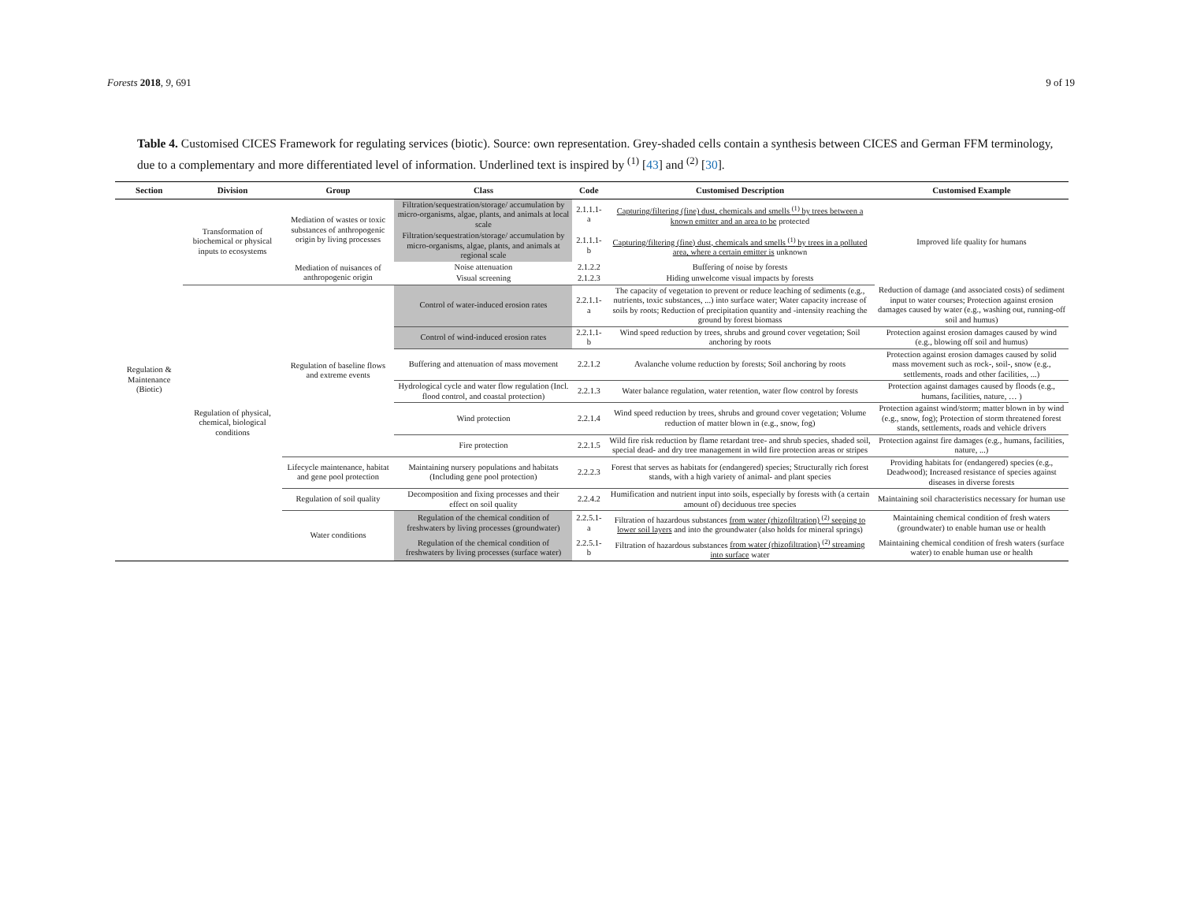Forests 2018, 9, 691 9 of 19
Table 4. Customised CICES Framework for regulating services (biotic). Source: own representation. Grey-shaded cells contain a synthesis between CICES and German FFM terminology, due to a complementary and more differentiated level of information. Underlined text is inspired by <sup>(1)</sup> [43] and <sup>(2)</sup> [30].
| Section | Division | Group | Class | Code | Customised Description | Customised Example |
| --- | --- | --- | --- | --- | --- | --- |
| Regulation & Maintenance (Biotic) | Transformation of biochemical or physical inputs to ecosystems | Mediation of wastes or toxic substances of anthropogenic origin by living processes | Filtration/sequestration/storage/ accumulation by micro-organisms, algae, plants, and animals at local scale | 2.1.1.1-a | Capturing/filtering (fine) dust, chemicals and smells <sup>(1)</sup> by trees between a known emitter and an area to be protected | Improved life quality for humans |
| | | | Filtration/sequestration/storage/ accumulation by micro-organisms, algae, plants, and animals at regional scale | 2.1.1.1-b | Capturing/filtering (fine) dust, chemicals and smells <sup>(1)</sup> by trees in a polluted area, where a certain emitter is unknown | |
| | | Mediation of nuisances of anthropogenic origin | Noise attenuation | 2.1.2.2 | Buffering of noise by forests | |
| | | | Visual screening | 2.1.2.3 | Hiding unwelcome visual impacts by forests | |
| | Regulation of physical, chemical, biological conditions | Regulation of baseline flows and extreme events | Control of water-induced erosion rates | 2.2.1.1-a | The capacity of vegetation to prevent or reduce leaching of sediments (e.g., nutrients, toxic substances, ...) into surface water; Water capacity increase of soils by roots; Reduction of precipitation quantity and -intensity reaching the ground by forest biomass | Reduction of damage (and associated costs) of sediment input to water courses; Protection against erosion damages caused by water (e.g., washing out, running-off soil and humus) |
| | | | Control of wind-induced erosion rates | 2.2.1.1-b | Wind speed reduction by trees, shrubs and ground cover vegetation; Soil anchoring by roots | Protection against erosion damages caused by wind (e.g., blowing off soil and humus) |
| | | | Buffering and attenuation of mass movement | 2.2.1.2 | Avalanche volume reduction by forests; Soil anchoring by roots | Protection against erosion damages caused by solid mass movement such as rock-, soil-, snow (e.g., settlements, roads and other facilities, ...) |
| | | | Hydrological cycle and water flow regulation (Incl. flood control, and coastal protection) | 2.2.1.3 | Water balance regulation, water retention, water flow control by forests | Protection against damages caused by floods (e.g., humans, facilities, nature, … ) |
| | | | Wind protection | 2.2.1.4 | Wind speed reduction by trees, shrubs and ground cover vegetation; Volume reduction of matter blown in (e.g., snow, fog) | Protection against wind/storm; matter blown in by wind (e.g., snow, fog); Protection of storm threatened forest stands, settlements, roads and vehicle drivers |
| | | | Fire protection | 2.2.1.5 | Wild fire risk reduction by flame retardant tree- and shrub species, shaded soil, special dead- and dry tree management in wild fire protection areas or stripes | Protection against fire damages (e.g., humans, facilities, nature, ...) |
| | | Lifecycle maintenance, habitat and gene pool protection | Maintaining nursery populations and habitats (Including gene pool protection) | 2.2.2.3 | Forest that serves as habitats for (endangered) species; Structurally rich forest stands, with a high variety of animal- and plant species | Providing habitats for (endangered) species (e.g., Deadwood); Increased resistance of species against diseases in diverse forests |
| | | Regulation of soil quality | Decomposition and fixing processes and their effect on soil quality | 2.2.4.2 | Humification and nutrient input into soils, especially by forests with (a certain amount of) deciduous tree species | Maintaining soil characteristics necessary for human use |
| | | Water conditions | Regulation of the chemical condition of freshwaters by living processes (groundwater) | 2.2.5.1-a | Filtration of hazardous substances from water (rhizofiltration) <sup>(2)</sup> seeping to lower soil layers and into the groundwater (also holds for mineral springs) | Maintaining chemical condition of fresh waters (groundwater) to enable human use or health |
| | | | Regulation of the chemical condition of freshwaters by living processes (surface water) | 2.2.5.1-b | Filtration of hazardous substances from water (rhizofiltration) <sup>(2)</sup> streaming into surface water | Maintaining chemical condition of fresh waters (surface water) to enable human use or health |